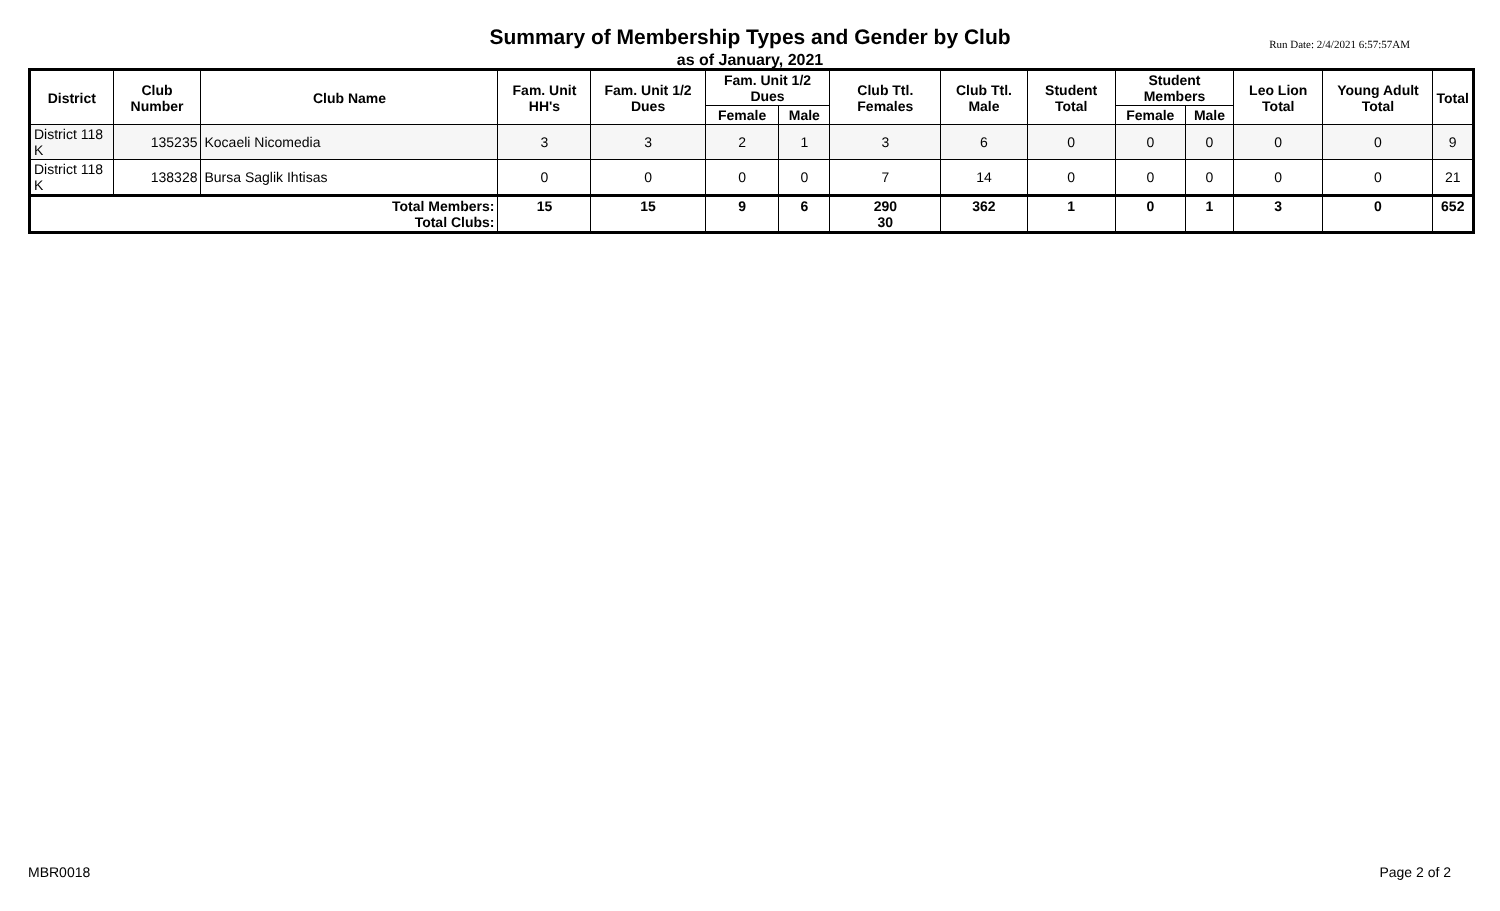Summary of Membership Types and Gender by Club
as of January, 2021
Run Date: 2/4/2021 6:57:57AM
| District | Club Number | Club Name | Fam. Unit HH's | Fam. Unit 1/2 Dues | Fam. Unit 1/2 Dues | | Club Ttl. Females | Club Ttl. Male | Student Total | Student Members | | Leo Lion Total | Young Adult Total | Total |
| --- | --- | --- | --- | --- | --- | --- | --- | --- | --- | --- | --- | --- | --- | --- |
| | | | | | Female | Male | | | | Female | Male | | | |
| District 118 K | 135235 | Kocaeli Nicomedia | 3 | 3 | 2 | 1 | 3 | 6 | 0 | 0 | 0 | 0 | 0 | 9 |
| District 118 K | 138328 | Bursa Saglik Ihtisas | 0 | 0 | 0 | 0 | 7 | 14 | 0 | 0 | 0 | 0 | 0 | 21 |
| Total Members: Total Clubs: | | | 15 | 15 | 9 | 6 | 290 30 | 362 | 1 | 0 | 1 | 3 | 0 | 652 |
MBR0018 Page 2 of 2